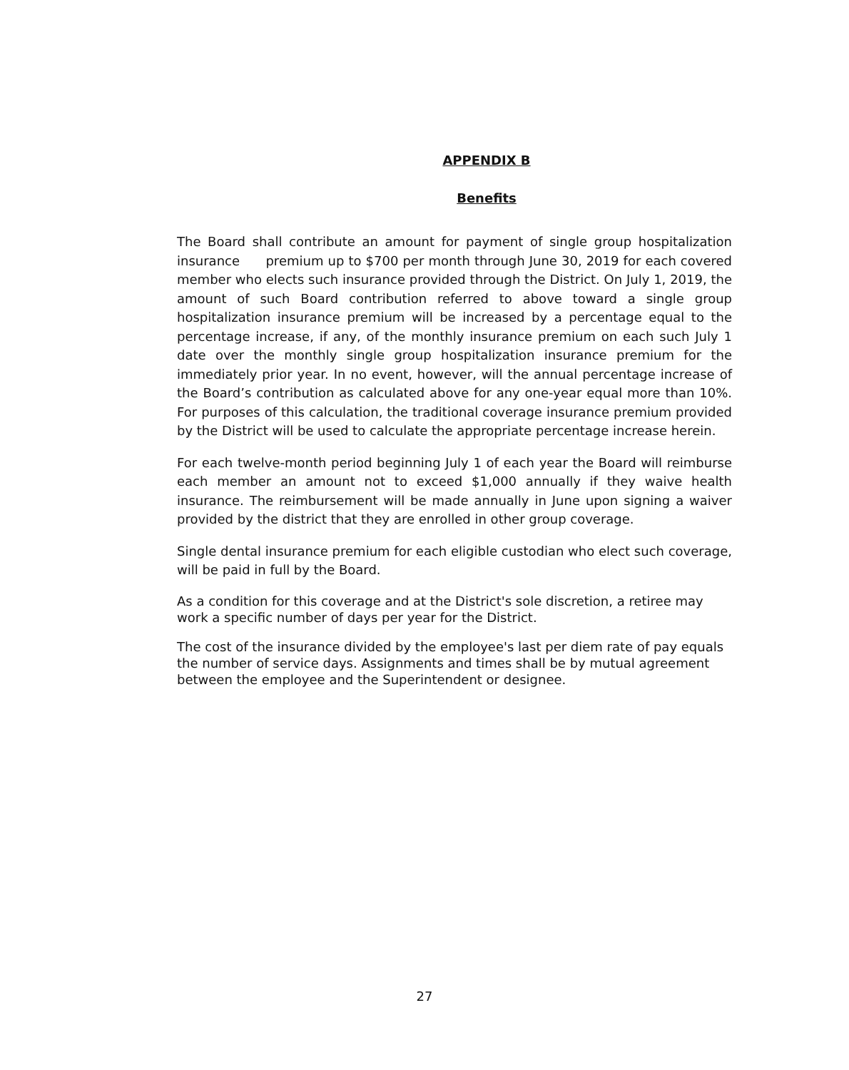APPENDIX B
Benefits
The Board shall contribute an amount for payment of single group hospitalization insurance premium up to $700 per month through June 30, 2019 for each covered member who elects such insurance provided through the District. On July 1, 2019, the amount of such Board contribution referred to above toward a single group hospitalization insurance premium will be increased by a percentage equal to the percentage increase, if any, of the monthly insurance premium on each such July 1 date over the monthly single group hospitalization insurance premium for the immediately prior year. In no event, however, will the annual percentage increase of the Board’s contribution as calculated above for any one-year equal more than 10%. For purposes of this calculation, the traditional coverage insurance premium provided by the District will be used to calculate the appropriate percentage increase herein.
For each twelve-month period beginning July 1 of each year the Board will reimburse each member an amount not to exceed $1,000 annually if they waive health insurance. The reimbursement will be made annually in June upon signing a waiver provided by the district that they are enrolled in other group coverage.
Single dental insurance premium for each eligible custodian who elect such coverage, will be paid in full by the Board.
As a condition for this coverage and at the District's sole discretion, a retiree may work a specific number of days per year for the District.
The cost of the insurance divided by the employee's last per diem rate of pay equals the number of service days. Assignments and times shall be by mutual agreement between the employee and the Superintendent or designee.
27